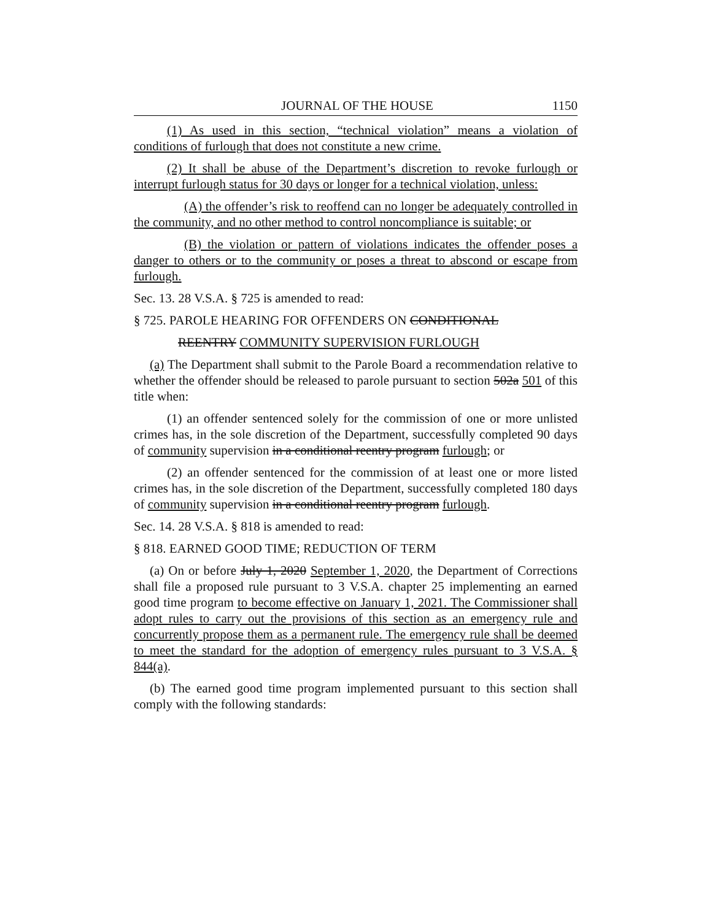JOURNAL OF THE HOUSE 1150
(1) As used in this section, “technical violation” means a violation of conditions of furlough that does not constitute a new crime.
(2) It shall be abuse of the Department’s discretion to revoke furlough or interrupt furlough status for 30 days or longer for a technical violation, unless:
(A) the offender’s risk to reoffend can no longer be adequately controlled in the community, and no other method to control noncompliance is suitable; or
(B) the violation or pattern of violations indicates the offender poses a danger to others or to the community or poses a threat to abscond or escape from furlough.
Sec. 13. 28 V.S.A. § 725 is amended to read:
§ 725. PAROLE HEARING FOR OFFENDERS ON CONDITIONAL
REENTRY COMMUNITY SUPERVISION FURLOUGH
(a) The Department shall submit to the Parole Board a recommendation relative to whether the offender should be released to parole pursuant to section 502a 501 of this title when:
(1) an offender sentenced solely for the commission of one or more unlisted crimes has, in the sole discretion of the Department, successfully completed 90 days of community supervision in a conditional reentry program furlough; or
(2) an offender sentenced for the commission of at least one or more listed crimes has, in the sole discretion of the Department, successfully completed 180 days of community supervision in a conditional reentry program furlough.
Sec. 14. 28 V.S.A. § 818 is amended to read:
§ 818. EARNED GOOD TIME; REDUCTION OF TERM
(a) On or before July 1, 2020 September 1, 2020, the Department of Corrections shall file a proposed rule pursuant to 3 V.S.A. chapter 25 implementing an earned good time program to become effective on January 1, 2021. The Commissioner shall adopt rules to carry out the provisions of this section as an emergency rule and concurrently propose them as a permanent rule. The emergency rule shall be deemed to meet the standard for the adoption of emergency rules pursuant to 3 V.S.A. § 844(a).
(b) The earned good time program implemented pursuant to this section shall comply with the following standards: